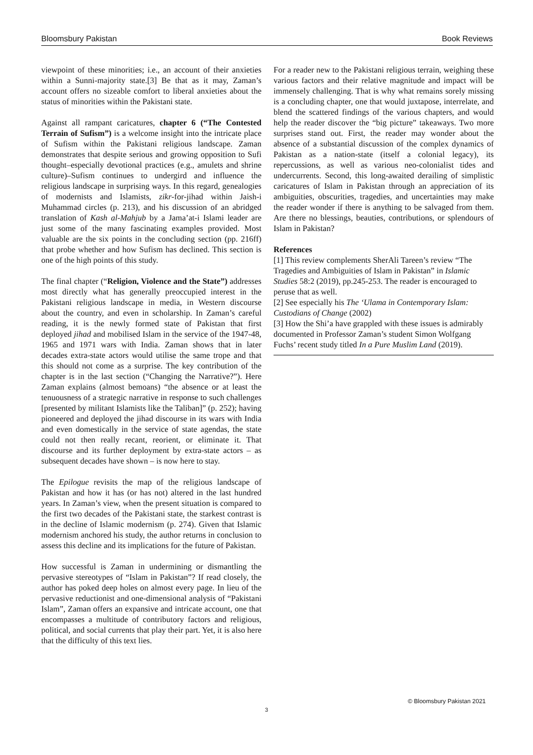Bloomsbury Pakistan Book Reviews
viewpoint of these minorities; i.e., an account of their anxieties within a Sunni-majority state.[3] Be that as it may, Zaman’s account offers no sizeable comfort to liberal anxieties about the status of minorities within the Pakistani state.
Against all rampant caricatures, chapter 6 (“The Contested Terrain of Sufism”) is a welcome insight into the intricate place of Sufism within the Pakistani religious landscape. Zaman demonstrates that despite serious and growing opposition to Sufi thought–especially devotional practices (e.g., amulets and shrine culture)–Sufism continues to undergird and influence the religious landscape in surprising ways. In this regard, genealogies of modernists and Islamists, zikr-for-jihad within Jaish-i Muhammad circles (p. 213), and his discussion of an abridged translation of Kash al-Mahjub by a Jama’at-i Islami leader are just some of the many fascinating examples provided. Most valuable are the six points in the concluding section (pp. 216ff) that probe whether and how Sufism has declined. This section is one of the high points of this study.
The final chapter (“Religion, Violence and the State”) addresses most directly what has generally preoccupied interest in the Pakistani religious landscape in media, in Western discourse about the country, and even in scholarship. In Zaman’s careful reading, it is the newly formed state of Pakistan that first deployed jihad and mobilised Islam in the service of the 1947-48, 1965 and 1971 wars with India. Zaman shows that in later decades extra-state actors would utilise the same trope and that this should not come as a surprise. The key contribution of the chapter is in the last section (“Changing the Narrative?”). Here Zaman explains (almost bemoans) “the absence or at least the tenuousness of a strategic narrative in response to such challenges [presented by militant Islamists like the Taliban]” (p. 252); having pioneered and deployed the jihad discourse in its wars with India and even domestically in the service of state agendas, the state could not then really recant, reorient, or eliminate it. That discourse and its further deployment by extra-state actors – as subsequent decades have shown – is now here to stay.
The Epilogue revisits the map of the religious landscape of Pakistan and how it has (or has not) altered in the last hundred years. In Zaman’s view, when the present situation is compared to the first two decades of the Pakistani state, the starkest contrast is in the decline of Islamic modernism (p. 274). Given that Islamic modernism anchored his study, the author returns in conclusion to assess this decline and its implications for the future of Pakistan.
How successful is Zaman in undermining or dismantling the pervasive stereotypes of “Islam in Pakistan”? If read closely, the author has poked deep holes on almost every page. In lieu of the pervasive reductionist and one-dimensional analysis of “Pakistani Islam”, Zaman offers an expansive and intricate account, one that encompasses a multitude of contributory factors and religious, political, and social currents that play their part. Yet, it is also here that the difficulty of this text lies.
For a reader new to the Pakistani religious terrain, weighing these various factors and their relative magnitude and impact will be immensely challenging. That is why what remains sorely missing is a concluding chapter, one that would juxtapose, interrelate, and blend the scattered findings of the various chapters, and would help the reader discover the “big picture” takeaways. Two more surprises stand out. First, the reader may wonder about the absence of a substantial discussion of the complex dynamics of Pakistan as a nation-state (itself a colonial legacy), its repercussions, as well as various neo-colonialist tides and undercurrents. Second, this long-awaited derailing of simplistic caricatures of Islam in Pakistan through an appreciation of its ambiguities, obscurities, tragedies, and uncertainties may make the reader wonder if there is anything to be salvaged from them. Are there no blessings, beauties, contributions, or splendours of Islam in Pakistan?
References
[1] This review complements SherAli Tareen’s review “The Tragedies and Ambiguities of Islam in Pakistan” in Islamic Studies 58:2 (2019), pp.245-253. The reader is encouraged to peruse that as well.
[2] See especially his The ‘Ulama in Contemporary Islam: Custodians of Change (2002)
[3] How the Shi’a have grappled with these issues is admirably documented in Professor Zaman’s student Simon Wolfgang Fuchs’ recent study titled In a Pure Muslim Land (2019).
© Bloomsbury Pakistan 2021
3